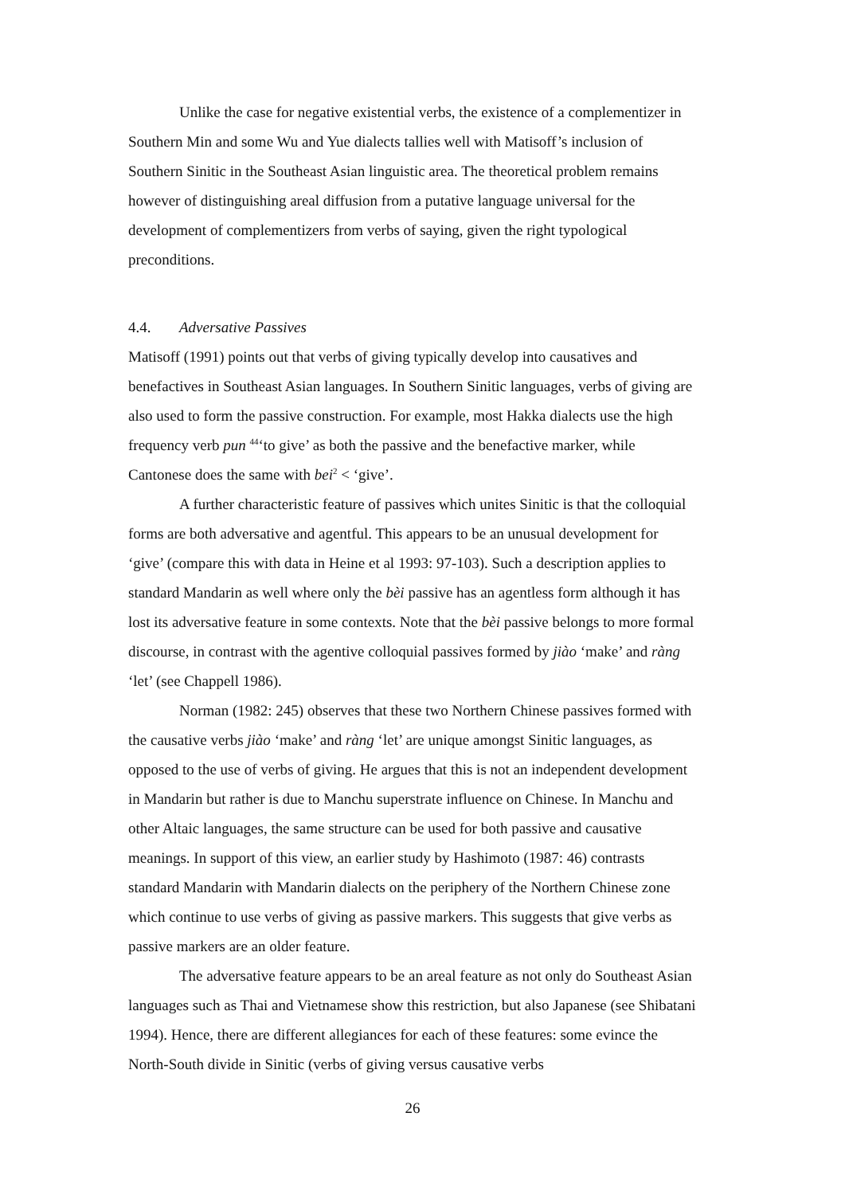Unlike the case for negative existential verbs, the existence of a complementizer in Southern Min and some Wu and Yue dialects tallies well with Matisoff’s inclusion of Southern Sinitic in the Southeast Asian linguistic area. The theoretical problem remains however of distinguishing areal diffusion from a putative language universal for the development of complementizers from verbs of saying, given the right typological preconditions.
4.4. Adversative Passives
Matisoff (1991) points out that verbs of giving typically develop into causatives and benefactives in Southeast Asian languages. In Southern Sinitic languages, verbs of giving are also used to form the passive construction. For example, most Hakka dialects use the high frequency verb pun <sup>44</sup>‘to give’ as both the passive and the benefactive marker, while Cantonese does the same with bei<sup>2</sup> < ‘give’.
A further characteristic feature of passives which unites Sinitic is that the colloquial forms are both adversative and agentful. This appears to be an unusual development for ‘give’ (compare this with data in Heine et al 1993: 97-103). Such a description applies to standard Mandarin as well where only the bèi passive has an agentless form although it has lost its adversative feature in some contexts. Note that the bèi passive belongs to more formal discourse, in contrast with the agentive colloquial passives formed by jiào ‘make’ and ràng ‘let’ (see Chappell 1986).
Norman (1982: 245) observes that these two Northern Chinese passives formed with the causative verbs jiào ‘make’ and ràng ‘let’ are unique amongst Sinitic languages, as opposed to the use of verbs of giving. He argues that this is not an independent development in Mandarin but rather is due to Manchu superstrate influence on Chinese. In Manchu and other Altaic languages, the same structure can be used for both passive and causative meanings. In support of this view, an earlier study by Hashimoto (1987: 46) contrasts standard Mandarin with Mandarin dialects on the periphery of the Northern Chinese zone which continue to use verbs of giving as passive markers. This suggests that give verbs as passive markers are an older feature.
The adversative feature appears to be an areal feature as not only do Southeast Asian languages such as Thai and Vietnamese show this restriction, but also Japanese (see Shibatani 1994). Hence, there are different allegiances for each of these features: some evince the North-South divide in Sinitic (verbs of giving versus causative verbs
26